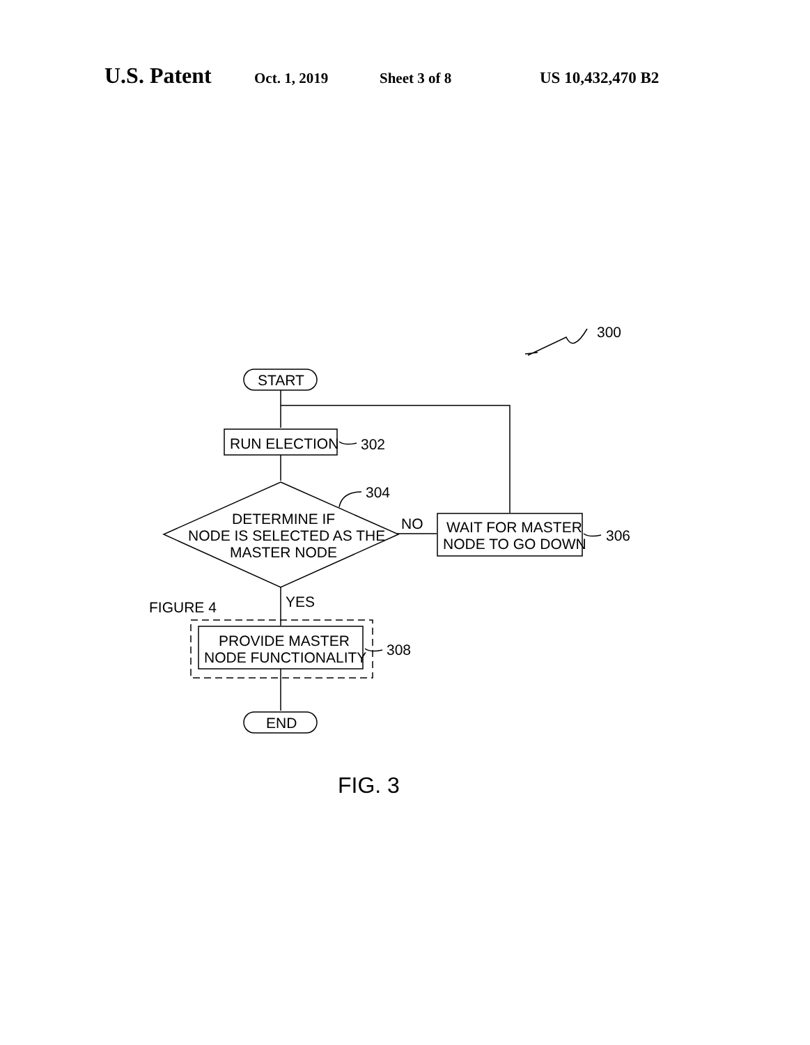U.S. Patent Oct. 1, 2019 Sheet 3 of 8 US 10,432,470 B2
START
RUN ELECTION
302
304
DETERMINE IF
NODE IS SELECTED AS THE
MASTER NODE
NO
WAIT FOR MASTER
NODE TO GO DOWN
306
300
YES
FIGURE 4
PROVIDE MASTER
NODE FUNCTIONALITY
308
END
FIG. 3